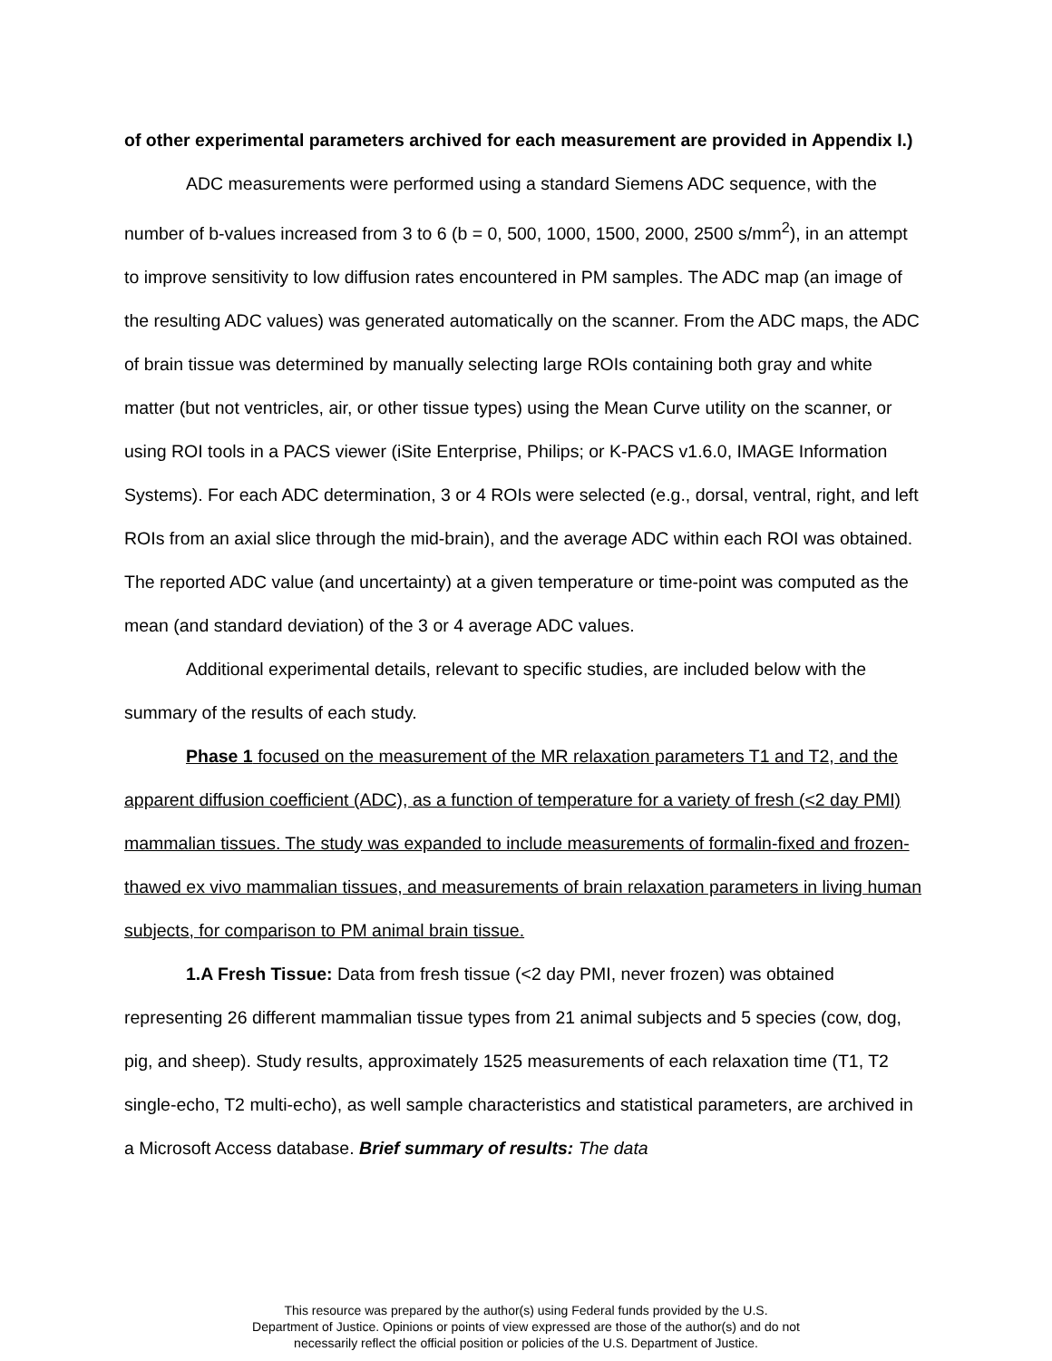of other experimental parameters archived for each measurement are provided in Appendix I.)
ADC measurements were performed using a standard Siemens ADC sequence, with the number of b-values increased from 3 to 6 (b = 0, 500, 1000, 1500, 2000, 2500 s/mm<sup>2</sup>), in an attempt to improve sensitivity to low diffusion rates encountered in PM samples. The ADC map (an image of the resulting ADC values) was generated automatically on the scanner. From the ADC maps, the ADC of brain tissue was determined by manually selecting large ROIs containing both gray and white matter (but not ventricles, air, or other tissue types) using the Mean Curve utility on the scanner, or using ROI tools in a PACS viewer (iSite Enterprise, Philips; or K-PACS v1.6.0, IMAGE Information Systems). For each ADC determination, 3 or 4 ROIs were selected (e.g., dorsal, ventral, right, and left ROIs from an axial slice through the mid-brain), and the average ADC within each ROI was obtained. The reported ADC value (and uncertainty) at a given temperature or time-point was computed as the mean (and standard deviation) of the 3 or 4 average ADC values.
Additional experimental details, relevant to specific studies, are included below with the summary of the results of each study.
Phase 1 focused on the measurement of the MR relaxation parameters T1 and T2, and the apparent diffusion coefficient (ADC), as a function of temperature for a variety of fresh (<2 day PMI) mammalian tissues. The study was expanded to include measurements of formalin-fixed and frozen-thawed ex vivo mammalian tissues, and measurements of brain relaxation parameters in living human subjects, for comparison to PM animal brain tissue.
1.A Fresh Tissue: Data from fresh tissue (<2 day PMI, never frozen) was obtained representing 26 different mammalian tissue types from 21 animal subjects and 5 species (cow, dog, pig, and sheep). Study results, approximately 1525 measurements of each relaxation time (T1, T2 single-echo, T2 multi-echo), as well sample characteristics and statistical parameters, are archived in a Microsoft Access database. Brief summary of results: The data
This resource was prepared by the author(s) using Federal funds provided by the U.S.
Department of Justice. Opinions or points of view expressed are those of the author(s) and do not
necessarily reflect the official position or policies of the U.S. Department of Justice.